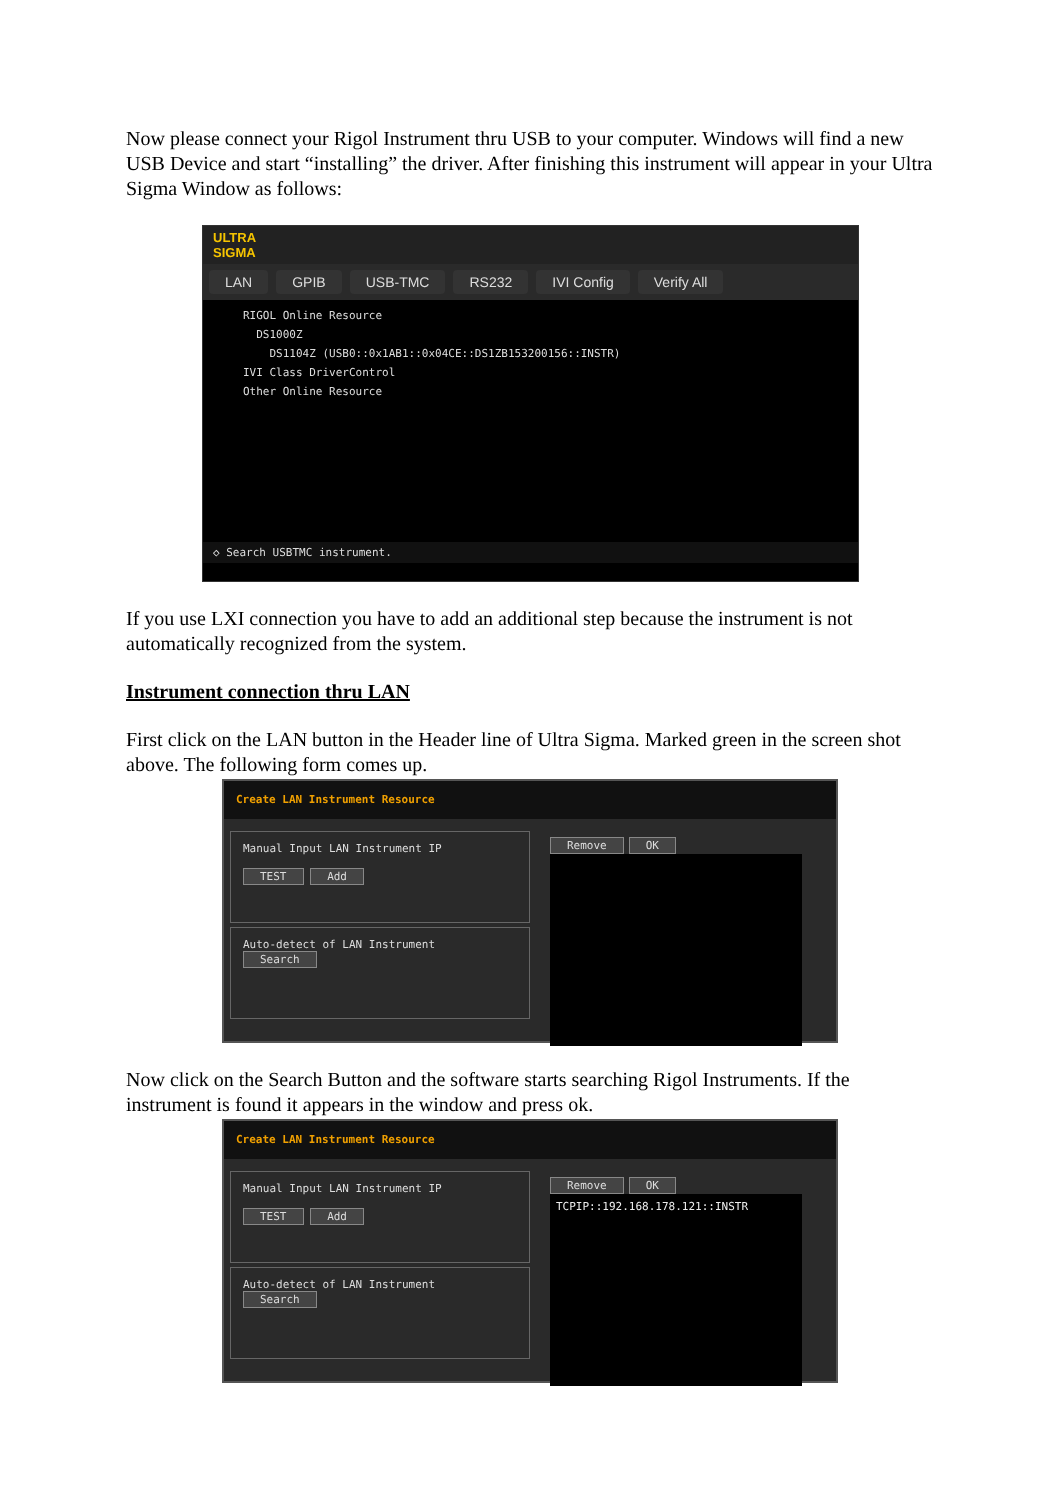Now please connect your Rigol Instrument thru USB to your computer. Windows will find a new USB Device and start “installing” the driver. After finishing this instrument will appear in your Ultra Sigma Window as follows:
ULTRA
SIGMA
LAN GPIB USB-TMC RS232 IVI Config Verify All
RIGOL Online Resource
DS1000Z
DS1104Z (USB0::0x1AB1::0x04CE::DS1ZB153200156::INSTR)
IVI Class DriverControl
Other Online Resource
◇ Search USBTMC instrument.
If you use LXI connection you have to add an additional step because the instrument is not automatically recognized from the system.
Instrument connection thru LAN
First click on the LAN button in the Header line of Ultra Sigma. Marked green in the screen shot above. The following form comes up.
Create LAN Instrument Resource
Manual Input LAN Instrument IP
TEST Add
Auto-detect of LAN Instrument
Search
Remove OK
Now click on the Search Button and the software starts searching Rigol Instruments. If the instrument is found it appears in the window and press ok.
Create LAN Instrument Resource
Manual Input LAN Instrument IP
TEST Add
Auto-detect of LAN Instrument
Search
Remove OK
TCPIP::192.168.178.121::INSTR